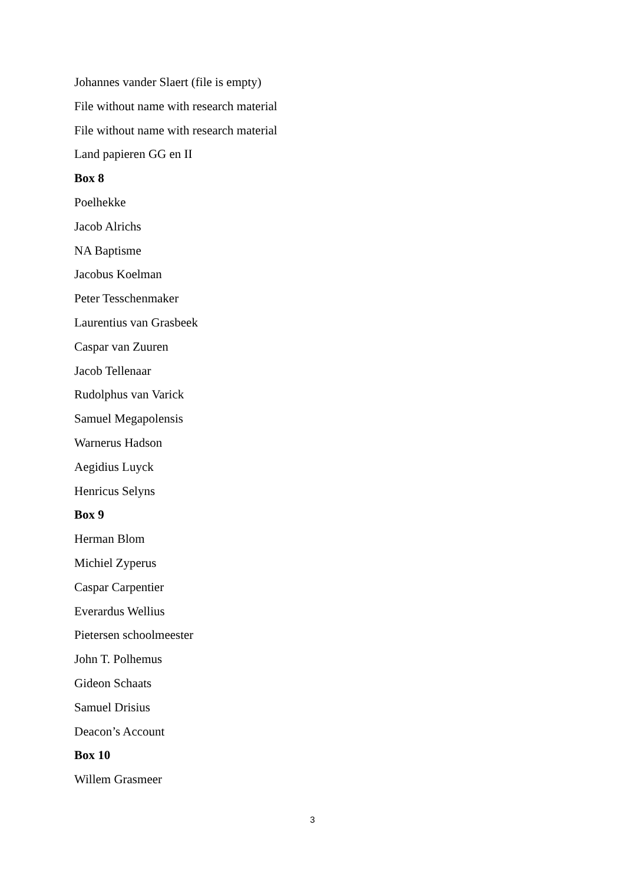Johannes vander Slaert (file is empty)
File without name with research material
File without name with research material
Land papieren GG en II
Box 8
Poelhekke
Jacob Alrichs
NA Baptisme
Jacobus Koelman
Peter Tesschenmaker
Laurentius van Grasbeek
Caspar van Zuuren
Jacob Tellenaar
Rudolphus van Varick
Samuel Megapolensis
Warnerus Hadson
Aegidius Luyck
Henricus Selyns
Box 9
Herman Blom
Michiel Zyperus
Caspar Carpentier
Everardus Wellius
Pietersen schoolmeester
John T. Polhemus
Gideon Schaats
Samuel Drisius
Deacon’s Account
Box 10
Willem Grasmeer
3